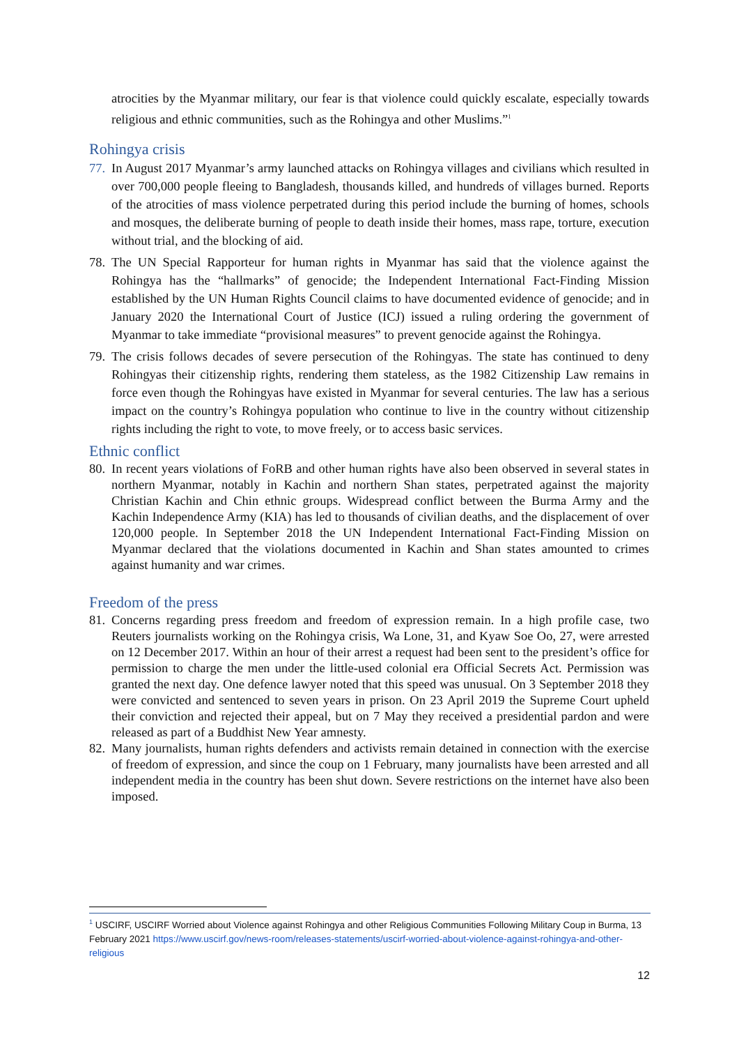atrocities by the Myanmar military, our fear is that violence could quickly escalate, especially towards religious and ethnic communities, such as the Rohingya and other Muslims.”<sup>1</sup>
Rohingya crisis
77.
In August 2017 Myanmar’s army launched attacks on Rohingya villages and civilians which resulted in over 700,000 people fleeing to Bangladesh, thousands killed, and hundreds of villages burned. Reports of the atrocities of mass violence perpetrated during this period include the burning of homes, schools and mosques, the deliberate burning of people to death inside their homes, mass rape, torture, execution without trial, and the blocking of aid.
78.
The UN Special Rapporteur for human rights in Myanmar has said that the violence against the Rohingya has the “hallmarks” of genocide; the Independent International Fact-Finding Mission established by the UN Human Rights Council claims to have documented evidence of genocide; and in January 2020 the International Court of Justice (ICJ) issued a ruling ordering the government of Myanmar to take immediate “provisional measures” to prevent genocide against the Rohingya.
79.
The crisis follows decades of severe persecution of the Rohingyas. The state has continued to deny Rohingyas their citizenship rights, rendering them stateless, as the 1982 Citizenship Law remains in force even though the Rohingyas have existed in Myanmar for several centuries. The law has a serious impact on the country’s Rohingya population who continue to live in the country without citizenship rights including the right to vote, to move freely, or to access basic services.
Ethnic conflict
80.
In recent years violations of FoRB and other human rights have also been observed in several states in northern Myanmar, notably in Kachin and northern Shan states, perpetrated against the majority Christian Kachin and Chin ethnic groups. Widespread conflict between the Burma Army and the Kachin Independence Army (KIA) has led to thousands of civilian deaths, and the displacement of over 120,000 people. In September 2018 the UN Independent International Fact-Finding Mission on Myanmar declared that the violations documented in Kachin and Shan states amounted to crimes against humanity and war crimes.
Freedom of the press
81.
Concerns regarding press freedom and freedom of expression remain. In a high profile case, two Reuters journalists working on the Rohingya crisis, Wa Lone, 31, and Kyaw Soe Oo, 27, were arrested on 12 December 2017. Within an hour of their arrest a request had been sent to the president’s office for permission to charge the men under the little-used colonial era Official Secrets Act. Permission was granted the next day. One defence lawyer noted that this speed was unusual. On 3 September 2018 they were convicted and sentenced to seven years in prison. On 23 April 2019 the Supreme Court upheld their conviction and rejected their appeal, but on 7 May they received a presidential pardon and were released as part of a Buddhist New Year amnesty.
82.
Many journalists, human rights defenders and activists remain detained in connection with the exercise of freedom of expression, and since the coup on 1 February, many journalists have been arrested and all independent media in the country has been shut down. Severe restrictions on the internet have also been imposed.
<sup>1</sup> USCIRF, USCIRF Worried about Violence against Rohingya and other Religious Communities Following Military Coup in Burma, 13 February 2021 https://www.uscirf.gov/news-room/releases-statements/uscirf-worried-about-violence-against-rohingya-and-other-religious
12